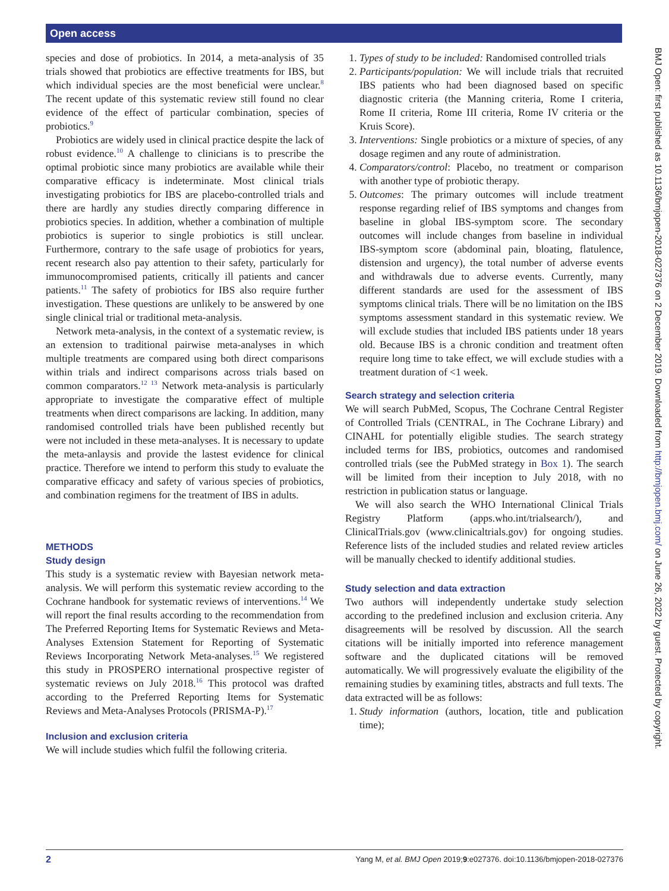Open access
species and dose of probiotics. In 2014, a meta-analysis of 35 trials showed that probiotics are effective treatments for IBS, but which individual species are the most beneficial were unclear.<sup>8</sup> The recent update of this systematic review still found no clear evidence of the effect of particular combination, species of probiotics.<sup>9</sup>
Probiotics are widely used in clinical practice despite the lack of robust evidence.<sup>10</sup> A challenge to clinicians is to prescribe the optimal probiotic since many probiotics are available while their comparative efficacy is indeterminate. Most clinical trials investigating probiotics for IBS are placebo-controlled trials and there are hardly any studies directly comparing difference in probiotics species. In addition, whether a combination of multiple probiotics is superior to single probiotics is still unclear. Furthermore, contrary to the safe usage of probiotics for years, recent research also pay attention to their safety, particularly for immunocompromised patients, critically ill patients and cancer patients.<sup>11</sup> The safety of probiotics for IBS also require further investigation. These questions are unlikely to be answered by one single clinical trial or traditional meta-analysis.
Network meta-analysis, in the context of a systematic review, is an extension to traditional pairwise meta-analyses in which multiple treatments are compared using both direct comparisons within trials and indirect comparisons across trials based on common comparators.<sup>12 13</sup> Network meta-analysis is particularly appropriate to investigate the comparative effect of multiple treatments when direct comparisons are lacking. In addition, many randomised controlled trials have been published recently but were not included in these meta-analyses. It is necessary to update the meta-anlaysis and provide the lastest evidence for clinical practice. Therefore we intend to perform this study to evaluate the comparative efficacy and safety of various species of probiotics, and combination regimens for the treatment of IBS in adults.
METHODS
Study design
This study is a systematic review with Bayesian network meta-analysis. We will perform this systematic review according to the Cochrane handbook for systematic reviews of interventions.<sup>14</sup> We will report the final results according to the recommendation from The Preferred Reporting Items for Systematic Reviews and Meta-Analyses Extension Statement for Reporting of Systematic Reviews Incorporating Network Meta-analyses.<sup>15</sup> We registered this study in PROSPERO international prospective register of systematic reviews on July 2018.<sup>16</sup> This protocol was drafted according to the Preferred Reporting Items for Systematic Reviews and Meta-Analyses Protocols (PRISMA-P).<sup>17</sup>
Inclusion and exclusion criteria
We will include studies which fulfil the following criteria.
1. Types of study to be included: Randomised controlled trials
2. Participants/population: We will include trials that recruited IBS patients who had been diagnosed based on specific diagnostic criteria (the Manning criteria, Rome I criteria, Rome II criteria, Rome III criteria, Rome IV criteria or the Kruis Score).
3. Interventions: Single probiotics or a mixture of species, of any dosage regimen and any route of administration.
4. Comparators/control: Placebo, no treatment or comparison with another type of probiotic therapy.
5. Outcomes: The primary outcomes will include treatment response regarding relief of IBS symptoms and changes from baseline in global IBS-symptom score. The secondary outcomes will include changes from baseline in individual IBS-symptom score (abdominal pain, bloating, flatulence, distension and urgency), the total number of adverse events and withdrawals due to adverse events. Currently, many different standards are used for the assessment of IBS symptoms clinical trials. There will be no limitation on the IBS symptoms assessment standard in this systematic review. We will exclude studies that included IBS patients under 18 years old. Because IBS is a chronic condition and treatment often require long time to take effect, we will exclude studies with a treatment duration of <1 week.
Search strategy and selection criteria
We will search PubMed, Scopus, The Cochrane Central Register of Controlled Trials (CENTRAL, in The Cochrane Library) and CINAHL for potentially eligible studies. The search strategy included terms for IBS, probiotics, outcomes and randomised controlled trials (see the PubMed strategy in Box 1). The search will be limited from their inception to July 2018, with no restriction in publication status or language.
We will also search the WHO International Clinical Trials Registry Platform (apps.who.int/trialsearch/), and ClinicalTrials.gov (www.clinicaltrials.gov) for ongoing studies. Reference lists of the included studies and related review articles will be manually checked to identify additional studies.
Study selection and data extraction
Two authors will independently undertake study selection according to the predefined inclusion and exclusion criteria. Any disagreements will be resolved by discussion. All the search citations will be initially imported into reference management software and the duplicated citations will be removed automatically. We will progressively evaluate the eligibility of the remaining studies by examining titles, abstracts and full texts. The data extracted will be as follows:
1. Study information (authors, location, title and publication time);
BMJ Open: first published as 10.1136/bmjopen-2018-027376 on 2 December 2019. Downloaded from http://bmjopen.bmj.com/ on June 26, 2022 by guest. Protected by copyright.
2 Yang M, et al. BMJ Open 2019;9:e027376. doi:10.1136/bmjopen-2018-027376